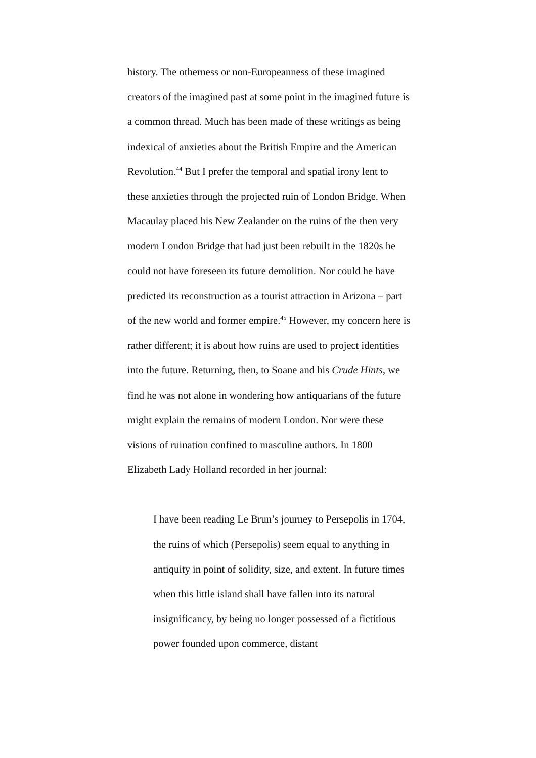history. The otherness or non-Europeanness of these imagined creators of the imagined past at some point in the imagined future is a common thread. Much has been made of these writings as being indexical of anxieties about the British Empire and the American Revolution.<sup>44</sup> But I prefer the temporal and spatial irony lent to these anxieties through the projected ruin of London Bridge. When Macaulay placed his New Zealander on the ruins of the then very modern London Bridge that had just been rebuilt in the 1820s he could not have foreseen its future demolition. Nor could he have predicted its reconstruction as a tourist attraction in Arizona – part of the new world and former empire.<sup>45</sup> However, my concern here is rather different; it is about how ruins are used to project identities into the future. Returning, then, to Soane and his Crude Hints, we find he was not alone in wondering how antiquarians of the future might explain the remains of modern London. Nor were these visions of ruination confined to masculine authors. In 1800 Elizabeth Lady Holland recorded in her journal:
I have been reading Le Brun’s journey to Persepolis in 1704, the ruins of which (Persepolis) seem equal to anything in antiquity in point of solidity, size, and extent. In future times when this little island shall have fallen into its natural insignificancy, by being no longer possessed of a fictitious power founded upon commerce, distant